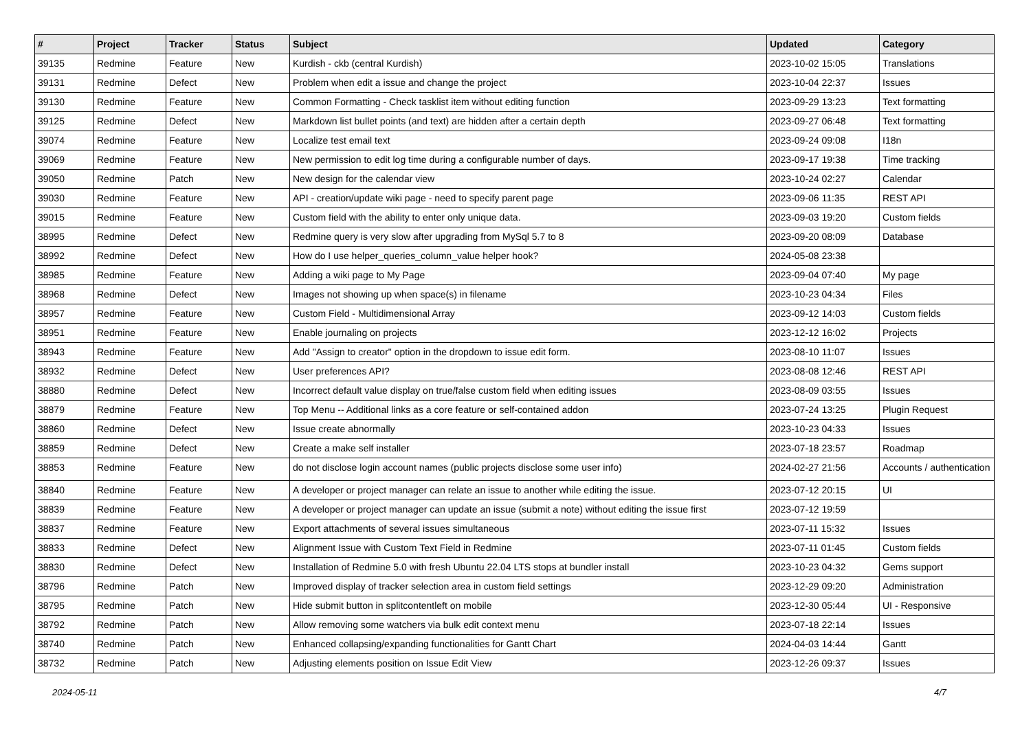| # | Project | Tracker | Status | Subject | Updated | Category |
| --- | --- | --- | --- | --- | --- | --- |
| 39135 | Redmine | Feature | New | Kurdish - ckb (central Kurdish) | 2023-10-02 15:05 | Translations |
| 39131 | Redmine | Defect | New | Problem when edit a issue and change the project | 2023-10-04 22:37 | Issues |
| 39130 | Redmine | Feature | New | Common Formatting - Check tasklist item without editing function | 2023-09-29 13:23 | Text formatting |
| 39125 | Redmine | Defect | New | Markdown list bullet points (and text) are hidden after a certain depth | 2023-09-27 06:48 | Text formatting |
| 39074 | Redmine | Feature | New | Localize test email text | 2023-09-24 09:08 | I18n |
| 39069 | Redmine | Feature | New | New permission to edit log time during a configurable number of days. | 2023-09-17 19:38 | Time tracking |
| 39050 | Redmine | Patch | New | New design for the calendar view | 2023-10-24 02:27 | Calendar |
| 39030 | Redmine | Feature | New | API - creation/update wiki page - need to specify parent page | 2023-09-06 11:35 | REST API |
| 39015 | Redmine | Feature | New | Custom field with the ability to enter only unique data. | 2023-09-03 19:20 | Custom fields |
| 38995 | Redmine | Defect | New | Redmine query is very slow after upgrading from MySql 5.7 to 8 | 2023-09-20 08:09 | Database |
| 38992 | Redmine | Defect | New | How do I use helper_queries_column_value helper hook? | 2024-05-08 23:38 | |
| 38985 | Redmine | Feature | New | Adding a wiki page to My Page | 2023-09-04 07:40 | My page |
| 38968 | Redmine | Defect | New | Images not showing up when space(s) in filename | 2023-10-23 04:34 | Files |
| 38957 | Redmine | Feature | New | Custom Field - Multidimensional Array | 2023-09-12 14:03 | Custom fields |
| 38951 | Redmine | Feature | New | Enable journaling on projects | 2023-12-12 16:02 | Projects |
| 38943 | Redmine | Feature | New | Add "Assign to creator" option in the dropdown to issue edit form. | 2023-08-10 11:07 | Issues |
| 38932 | Redmine | Defect | New | User preferences API? | 2023-08-08 12:46 | REST API |
| 38880 | Redmine | Defect | New | Incorrect default value display on true/false custom field when editing issues | 2023-08-09 03:55 | Issues |
| 38879 | Redmine | Feature | New | Top Menu -- Additional links as a core feature or self-contained addon | 2023-07-24 13:25 | Plugin Request |
| 38860 | Redmine | Defect | New | Issue create abnormally | 2023-10-23 04:33 | Issues |
| 38859 | Redmine | Defect | New | Create a make self installer | 2023-07-18 23:57 | Roadmap |
| 38853 | Redmine | Feature | New | do not disclose login account names (public projects disclose some user info) | 2024-02-27 21:56 | Accounts / authentication |
| 38840 | Redmine | Feature | New | A developer or project manager can relate an issue to another while editing the issue. | 2023-07-12 20:15 | UI |
| 38839 | Redmine | Feature | New | A developer or project manager can update an issue (submit a note) without editing the issue first | 2023-07-12 19:59 | |
| 38837 | Redmine | Feature | New | Export attachments of several issues simultaneous | 2023-07-11 15:32 | Issues |
| 38833 | Redmine | Defect | New | Alignment Issue with Custom Text Field in Redmine | 2023-07-11 01:45 | Custom fields |
| 38830 | Redmine | Defect | New | Installation of Redmine 5.0 with fresh Ubuntu 22.04 LTS stops at bundler install | 2023-10-23 04:32 | Gems support |
| 38796 | Redmine | Patch | New | Improved display of tracker selection area in custom field settings | 2023-12-29 09:20 | Administration |
| 38795 | Redmine | Patch | New | Hide submit button in splitcontentleft on mobile | 2023-12-30 05:44 | UI - Responsive |
| 38792 | Redmine | Patch | New | Allow removing some watchers via bulk edit context menu | 2023-07-18 22:14 | Issues |
| 38740 | Redmine | Patch | New | Enhanced collapsing/expanding functionalities for Gantt Chart | 2024-04-03 14:44 | Gantt |
| 38732 | Redmine | Patch | New | Adjusting elements position on Issue Edit View | 2023-12-26 09:37 | Issues |
2024-05-11 4/7